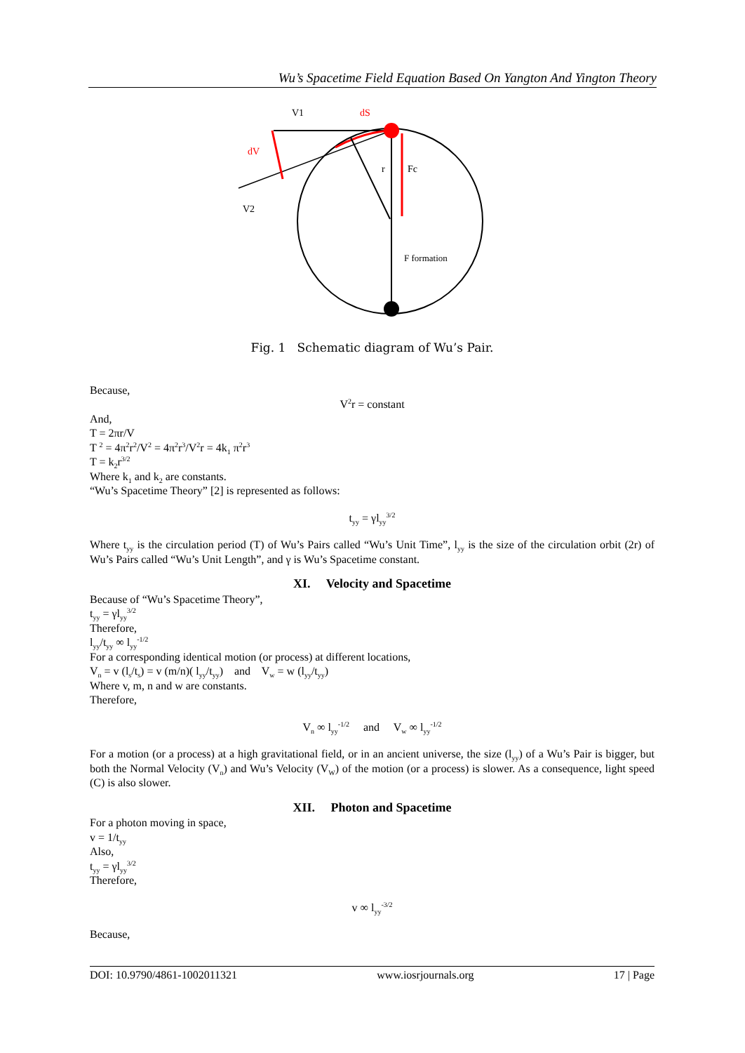Wu’s Spacetime Field Equation Based On Yangton And Yington Theory
V1
dS
dV
V2
r
Fc
F formation
Fig. 1 Schematic diagram of Wu’s Pair.
Because,
V<sup>2</sup>r = constant
And,
T = 2πr/V
T <sup>2</sup> = 4π<sup>2</sup>r<sup>2</sup>/V<sup>2</sup> = 4π<sup>2</sup>r<sup>3</sup>/V<sup>2</sup>r = 4k<sub>1</sub> π<sup>2</sup>r<sup>3</sup>
T = k<sub>2</sub>r<sup>3/2</sup>
Where k<sub>1</sub> and k<sub>2</sub> are constants.
“Wu’s Spacetime Theory” [2] is represented as follows:
t<sub>yy</sub> = γl<sub>yy</sub><sup>3/2</sup>
Where t<sub>yy</sub> is the circulation period (T) of Wu’s Pairs called “Wu’s Unit Time”, l<sub>yy</sub> is the size of the circulation orbit (2r) of Wu’s Pairs called “Wu’s Unit Length”, and γ is Wu’s Spacetime constant.
XI. Velocity and Spacetime
Because of “Wu’s Spacetime Theory”,
t<sub>yy</sub> = γl<sub>yy</sub><sup>3/2</sup>
Therefore,
l<sub>yy</sub>/t<sub>yy</sub> ∞ l<sub>yy</sub><sup>-1/2</sup>
For a corresponding identical motion (or process) at different locations,
V<sub>n</sub> = v (l<sub>s</sub>/t<sub>s</sub>) = v (m/n)( l<sub>yy</sub>/t<sub>yy</sub>) and V<sub>w</sub> = w (l<sub>yy</sub>/t<sub>yy</sub>)
Where v, m, n and w are constants.
Therefore,
V<sub>n</sub> ∞ l<sub>yy</sub><sup>-1/2</sup> and V<sub>w</sub> ∞ l<sub>yy</sub><sup>-1/2</sup>
For a motion (or a process) at a high gravitational field, or in an ancient universe, the size (l<sub>yy</sub>) of a Wu’s Pair is bigger, but both the Normal Velocity (V<sub>n</sub>) and Wu’s Velocity (V<sub>W</sub>) of the motion (or a process) is slower. As a consequence, light speed (C) is also slower.
XII. Photon and Spacetime
For a photon moving in space,
v = 1/t<sub>yy</sub>
Also,
t<sub>yy</sub> = γl<sub>yy</sub><sup>3/2</sup>
Therefore,
v ∞ l<sub>yy</sub><sup>-3/2</sup>
Because,
DOI: 10.9790/4861-1002011321 www.iosrjournals.org 17 | Page